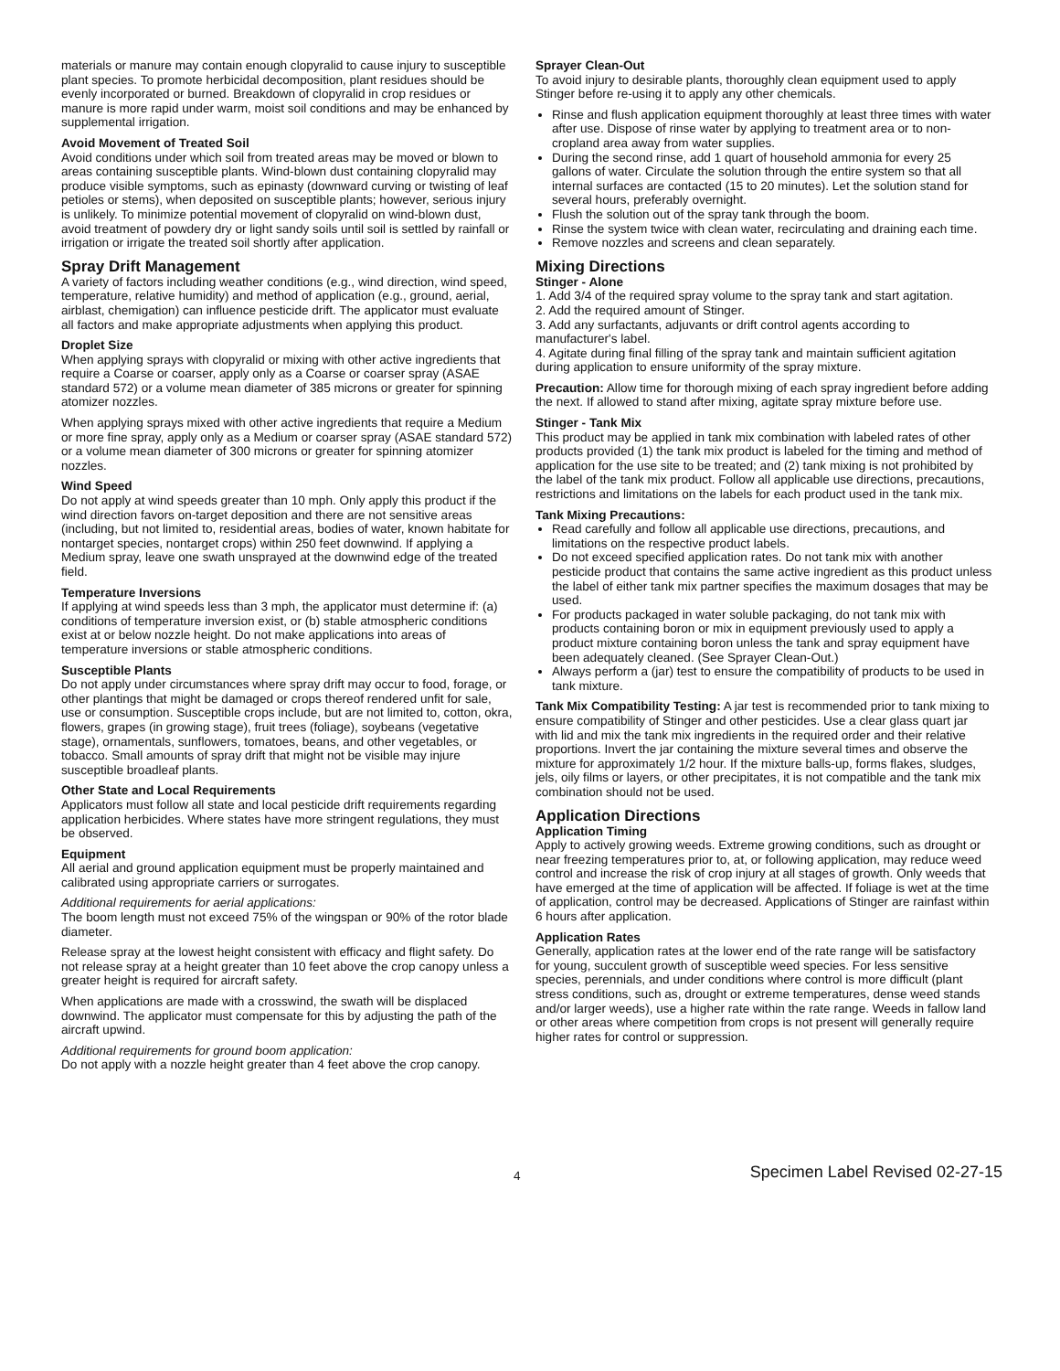materials or manure may contain enough clopyralid to cause injury to susceptible plant species. To promote herbicidal decomposition, plant residues should be evenly incorporated or burned. Breakdown of clopyralid in crop residues or manure is more rapid under warm, moist soil conditions and may be enhanced by supplemental irrigation.
Avoid Movement of Treated Soil
Avoid conditions under which soil from treated areas may be moved or blown to areas containing susceptible plants. Wind-blown dust containing clopyralid may produce visible symptoms, such as epinasty (downward curving or twisting of leaf petioles or stems), when deposited on susceptible plants; however, serious injury is unlikely. To minimize potential movement of clopyralid on wind-blown dust, avoid treatment of powdery dry or light sandy soils until soil is settled by rainfall or irrigation or irrigate the treated soil shortly after application.
Spray Drift Management
A variety of factors including weather conditions (e.g., wind direction, wind speed, temperature, relative humidity) and method of application (e.g., ground, aerial, airblast, chemigation) can influence pesticide drift. The applicator must evaluate all factors and make appropriate adjustments when applying this product.
Droplet Size
When applying sprays with clopyralid or mixing with other active ingredients that require a Coarse or coarser, apply only as a Coarse or coarser spray (ASAE standard 572) or a volume mean diameter of 385 microns or greater for spinning atomizer nozzles.
When applying sprays mixed with other active ingredients that require a Medium or more fine spray, apply only as a Medium or coarser spray (ASAE standard 572) or a volume mean diameter of 300 microns or greater for spinning atomizer nozzles.
Wind Speed
Do not apply at wind speeds greater than 10 mph. Only apply this product if the wind direction favors on-target deposition and there are not sensitive areas (including, but not limited to, residential areas, bodies of water, known habitate for nontarget species, nontarget crops) within 250 feet downwind. If applying a Medium spray, leave one swath unsprayed at the downwind edge of the treated field.
Temperature Inversions
If applying at wind speeds less than 3 mph, the applicator must determine if: (a) conditions of temperature inversion exist, or (b) stable atmospheric conditions exist at or below nozzle height. Do not make applications into areas of temperature inversions or stable atmospheric conditions.
Susceptible Plants
Do not apply under circumstances where spray drift may occur to food, forage, or other plantings that might be damaged or crops thereof rendered unfit for sale, use or consumption. Susceptible crops include, but are not limited to, cotton, okra, flowers, grapes (in growing stage), fruit trees (foliage), soybeans (vegetative stage), ornamentals, sunflowers, tomatoes, beans, and other vegetables, or tobacco. Small amounts of spray drift that might not be visible may injure susceptible broadleaf plants.
Other State and Local Requirements
Applicators must follow all state and local pesticide drift requirements regarding application herbicides. Where states have more stringent regulations, they must be observed.
Equipment
All aerial and ground application equipment must be properly maintained and calibrated using appropriate carriers or surrogates.
Additional requirements for aerial applications:
The boom length must not exceed 75% of the wingspan or 90% of the rotor blade diameter.
Release spray at the lowest height consistent with efficacy and flight safety. Do not release spray at a height greater than 10 feet above the crop canopy unless a greater height is required for aircraft safety.
When applications are made with a crosswind, the swath will be displaced downwind. The applicator must compensate for this by adjusting the path of the aircraft upwind.
Additional requirements for ground boom application:
Do not apply with a nozzle height greater than 4 feet above the crop canopy.
Sprayer Clean-Out
To avoid injury to desirable plants, thoroughly clean equipment used to apply Stinger before re-using it to apply any other chemicals.
Rinse and flush application equipment thoroughly at least three times with water after use. Dispose of rinse water by applying to treatment area or to non-cropland area away from water supplies.
During the second rinse, add 1 quart of household ammonia for every 25 gallons of water. Circulate the solution through the entire system so that all internal surfaces are contacted (15 to 20 minutes). Let the solution stand for several hours, preferably overnight.
Flush the solution out of the spray tank through the boom.
Rinse the system twice with clean water, recirculating and draining each time.
Remove nozzles and screens and clean separately.
Mixing Directions
Stinger - Alone
1. Add 3/4 of the required spray volume to the spray tank and start agitation.
2. Add the required amount of Stinger.
3. Add any surfactants, adjuvants or drift control agents according to manufacturer's label.
4. Agitate during final filling of the spray tank and maintain sufficient agitation during application to ensure uniformity of the spray mixture.
Precaution: Allow time for thorough mixing of each spray ingredient before adding the next. If allowed to stand after mixing, agitate spray mixture before use.
Stinger - Tank Mix
This product may be applied in tank mix combination with labeled rates of other products provided (1) the tank mix product is labeled for the timing and method of application for the use site to be treated; and (2) tank mixing is not prohibited by the label of the tank mix product. Follow all applicable use directions, precautions, restrictions and limitations on the labels for each product used in the tank mix.
Tank Mixing Precautions:
Read carefully and follow all applicable use directions, precautions, and limitations on the respective product labels.
Do not exceed specified application rates. Do not tank mix with another pesticide product that contains the same active ingredient as this product unless the label of either tank mix partner specifies the maximum dosages that may be used.
For products packaged in water soluble packaging, do not tank mix with products containing boron or mix in equipment previously used to apply a product mixture containing boron unless the tank and spray equipment have been adequately cleaned. (See Sprayer Clean-Out.)
Always perform a (jar) test to ensure the compatibility of products to be used in tank mixture.
Tank Mix Compatibility Testing: A jar test is recommended prior to tank mixing to ensure compatibility of Stinger and other pesticides. Use a clear glass quart jar with lid and mix the tank mix ingredients in the required order and their relative proportions. Invert the jar containing the mixture several times and observe the mixture for approximately 1/2 hour. If the mixture balls-up, forms flakes, sludges, jels, oily films or layers, or other precipitates, it is not compatible and the tank mix combination should not be used.
Application Directions
Application Timing
Apply to actively growing weeds. Extreme growing conditions, such as drought or near freezing temperatures prior to, at, or following application, may reduce weed control and increase the risk of crop injury at all stages of growth. Only weeds that have emerged at the time of application will be affected. If foliage is wet at the time of application, control may be decreased. Applications of Stinger are rainfast within 6 hours after application.
Application Rates
Generally, application rates at the lower end of the rate range will be satisfactory for young, succulent growth of susceptible weed species. For less sensitive species, perennials, and under conditions where control is more difficult (plant stress conditions, such as, drought or extreme temperatures, dense weed stands and/or larger weeds), use a higher rate within the rate range. Weeds in fallow land or other areas where competition from crops is not present will generally require higher rates for control or suppression.
4 Specimen Label Revised 02-27-15